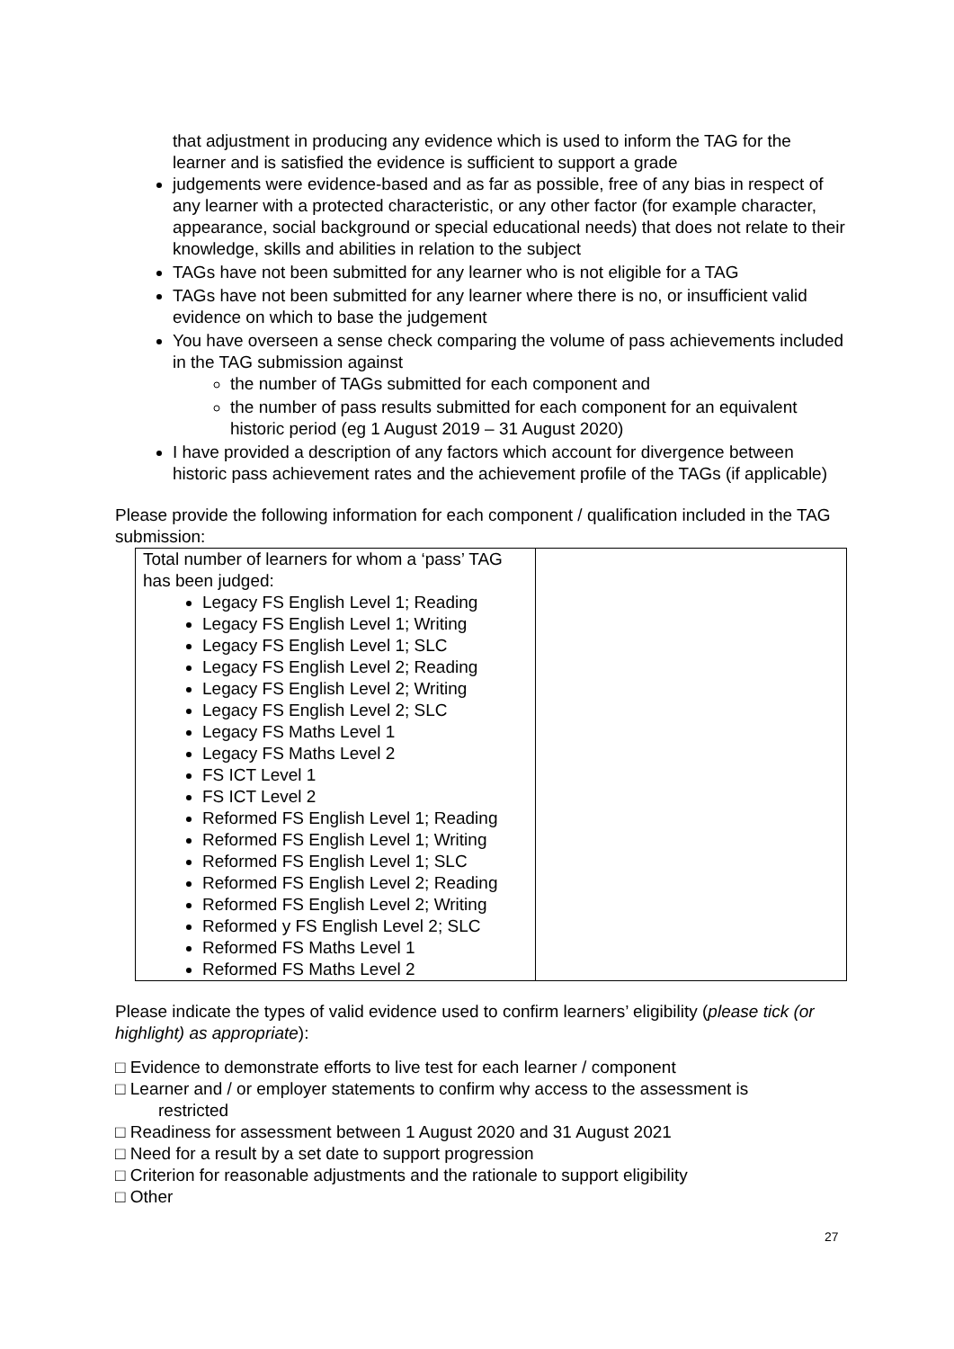that adjustment in producing any evidence which is used to inform the TAG for the learner and is satisfied the evidence is sufficient to support a grade
judgements were evidence-based and as far as possible, free of any bias in respect of any learner with a protected characteristic, or any other factor (for example character, appearance, social background or special educational needs) that does not relate to their knowledge, skills and abilities in relation to the subject
TAGs have not been submitted for any learner who is not eligible for a TAG
TAGs have not been submitted for any learner where there is no, or insufficient valid evidence on which to base the judgement
You have overseen a sense check comparing the volume of pass achievements included in the TAG submission against
the number of TAGs submitted for each component and
the number of pass results submitted for each component for an equivalent historic period (eg 1 August 2019 – 31 August 2020)
I have provided a description of any factors which account for divergence between historic pass achievement rates and the achievement profile of the TAGs (if applicable)
Please provide the following information for each component / qualification included in the TAG submission:
| Total number of learners for whom a ‘pass’ TAG has been judged: Legacy FS English Level 1; Reading Legacy FS English Level 1; Writing Legacy FS English Level 1; SLC Legacy FS English Level 2; Reading Legacy FS English Level 2; Writing Legacy FS English Level 2; SLC Legacy FS Maths Level 1 Legacy FS Maths Level 2 FS ICT Level 1 FS ICT Level 2 Reformed FS English Level 1; Reading Reformed FS English Level 1; Writing Reformed FS English Level 1; SLC Reformed FS English Level 2; Reading Reformed FS English Level 2; Writing Reformed y FS English Level 2; SLC Reformed FS Maths Level 1 Reformed FS Maths Level 2 | |
Please indicate the types of valid evidence used to confirm learners’ eligibility (please tick (or highlight) as appropriate):
□ Evidence to demonstrate efforts to live test for each learner / component
□ Learner and / or employer statements to confirm why access to the assessment is
restricted
□ Readiness for assessment between 1 August 2020 and 31 August 2021
□ Need for a result by a set date to support progression
□ Criterion for reasonable adjustments and the rationale to support eligibility
□ Other
27